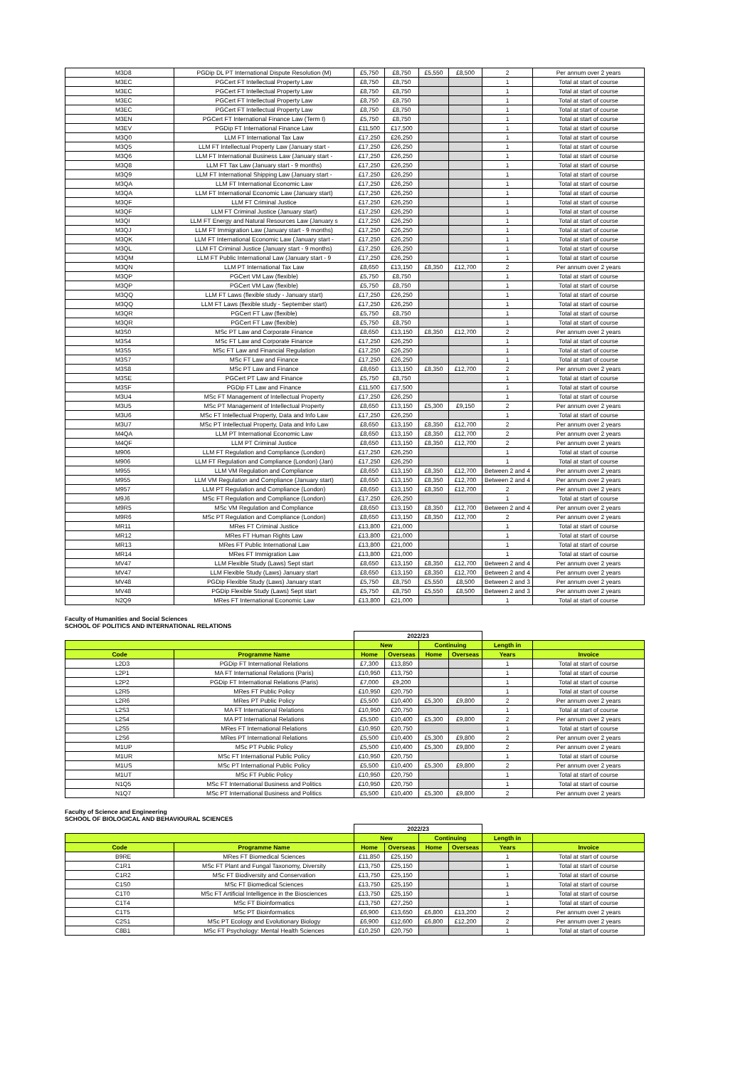| M3D8 | PGDip DL PT International Dispute Resolution (M) | £5,750 | £8,750 | £5,550 | £8,500 | 2 | Per annum over 2 years |
| M3EC | PGCert FT Intellectual Property Law | £8,750 | £8,750 | | | 1 | Total at start of course |
| M3EC | PGCert FT Intellectual Property Law | £8,750 | £8,750 | | | 1 | Total at start of course |
| M3EC | PGCert FT Intellectual Property Law | £8,750 | £8,750 | | | 1 | Total at start of course |
| M3EC | PGCert FT Intellectual Property Law | £8,750 | £8,750 | | | 1 | Total at start of course |
| M3EN | PGCert FT International Finance Law (Term I) | £5,750 | £8,750 | | | 1 | Total at start of course |
| M3EV | PGDip FT International Finance Law | £11,500 | £17,500 | | | 1 | Total at start of course |
| M3Q0 | LLM FT International Tax Law | £17,250 | £26,250 | | | 1 | Total at start of course |
| M3Q5 | LLM FT Intellectual Property Law (January start - | £17,250 | £26,250 | | | 1 | Total at start of course |
| M3Q6 | LLM FT International Business Law (January start - | £17,250 | £26,250 | | | 1 | Total at start of course |
| M3Q8 | LLM FT Tax Law (January start - 9 months) | £17,250 | £26,250 | | | 1 | Total at start of course |
| M3Q9 | LLM FT International Shipping Law (January start - | £17,250 | £26,250 | | | 1 | Total at start of course |
| M3QA | LLM FT International Economic Law | £17,250 | £26,250 | | | 1 | Total at start of course |
| M3QA | LLM FT International Economic Law (January start) | £17,250 | £26,250 | | | 1 | Total at start of course |
| M3QF | LLM FT Criminal Justice | £17,250 | £26,250 | | | 1 | Total at start of course |
| M3QF | LLM FT Criminal Justice (January start) | £17,250 | £26,250 | | | 1 | Total at start of course |
| M3QI | LLM FT Energy and Natural Resources Law (January s | £17,250 | £26,250 | | | 1 | Total at start of course |
| M3QJ | LLM FT Immigration Law (January start - 9 months) | £17,250 | £26,250 | | | 1 | Total at start of course |
| M3QK | LLM FT International Economic Law (January start - | £17,250 | £26,250 | | | 1 | Total at start of course |
| M3QL | LLM FT Criminal Justice (January start - 9 months) | £17,250 | £26,250 | | | 1 | Total at start of course |
| M3QM | LLM FT Public International Law (January start - 9 | £17,250 | £26,250 | | | 1 | Total at start of course |
| M3QN | LLM PT International Tax Law | £8,650 | £13,150 | £8,350 | £12,700 | 2 | Per annum over 2 years |
| M3QP | PGCert VM Law (flexible) | £5,750 | £8,750 | | | 1 | Total at start of course |
| M3QP | PGCert VM Law (flexible) | £5,750 | £8,750 | | | 1 | Total at start of course |
| M3QQ | LLM FT Laws (flexible study - January start) | £17,250 | £26,250 | | | 1 | Total at start of course |
| M3QQ | LLM FT Laws (flexible study - September start) | £17,250 | £26,250 | | | 1 | Total at start of course |
| M3QR | PGCert FT Law (flexible) | £5,750 | £8,750 | | | 1 | Total at start of course |
| M3QR | PGCert FT Law (flexible) | £5,750 | £8,750 | | | 1 | Total at start of course |
| M3S0 | MSc PT Law and Corporate Finance | £8,650 | £13,150 | £8,350 | £12,700 | 2 | Per annum over 2 years |
| M3S4 | MSc FT Law and Corporate Finance | £17,250 | £26,250 | | | 1 | Total at start of course |
| M3S5 | MSc FT Law and Financial Regulation | £17,250 | £26,250 | | | 1 | Total at start of course |
| M3S7 | MSc FT Law and Finance | £17,250 | £26,250 | | | 1 | Total at start of course |
| M3S8 | MSc PT Law and Finance | £8,650 | £13,150 | £8,350 | £12,700 | 2 | Per annum over 2 years |
| M3SE | PGCert PT Law and Finance | £5,750 | £8,750 | | | 1 | Total at start of course |
| M3SF | PGDip FT Law and Finance | £11,500 | £17,500 | | | 1 | Total at start of course |
| M3U4 | MSc FT Management of Intellectual Property | £17,250 | £26,250 | | | 1 | Total at start of course |
| M3U5 | MSc PT Management of Intellectual Property | £8,650 | £13,150 | £5,300 | £9,150 | 2 | Per annum over 2 years |
| M3U6 | MSc FT Intellectual Property, Data and Info Law | £17,250 | £26,250 | | | 1 | Total at start of course |
| M3U7 | MSc PT Intellectual Property, Data and Info Law | £8,650 | £13,150 | £8,350 | £12,700 | 2 | Per annum over 2 years |
| M4QA | LLM PT International Economic Law | £8,650 | £13,150 | £8,350 | £12,700 | 2 | Per annum over 2 years |
| M4QF | LLM PT Criminal Justice | £8,650 | £13,150 | £8,350 | £12,700 | 2 | Per annum over 2 years |
| M906 | LLM FT Regulation and Compliance (London) | £17,250 | £26,250 | | | 1 | Total at start of course |
| M906 | LLM FT Regulation and Compliance (London) (Jan) | £17,250 | £26,250 | | | 1 | Total at start of course |
| M955 | LLM VM Regulation and Compliance | £8,650 | £13,150 | £8,350 | £12,700 | Between 2 and 4 | Per annum over 2 years |
| M955 | LLM VM Regulation and Compliance (January start) | £8,650 | £13,150 | £8,350 | £12,700 | Between 2 and 4 | Per annum over 2 years |
| M957 | LLM PT Regulation and Compliance (London) | £8,650 | £13,150 | £8,350 | £12,700 | 2 | Per annum over 2 years |
| M9J6 | MSc FT Regulation and Compliance (London) | £17,250 | £26,250 | | | 1 | Total at start of course |
| M9R5 | MSc VM Regulation and Compliance | £8,650 | £13,150 | £8,350 | £12,700 | Between 2 and 4 | Per annum over 2 years |
| M9R6 | MSc PT Regulation and Compliance (London) | £8,650 | £13,150 | £8,350 | £12,700 | 2 | Per annum over 2 years |
| MR11 | MRes FT Criminal Justice | £13,800 | £21,000 | | | 1 | Total at start of course |
| MR12 | MRes FT Human Rights Law | £13,800 | £21,000 | | | 1 | Total at start of course |
| MR13 | MRes FT Public International Law | £13,800 | £21,000 | | | 1 | Total at start of course |
| MR14 | MRes FT Immigration Law | £13,800 | £21,000 | | | 1 | Total at start of course |
| MV47 | LLM Flexible Study (Laws) Sept start | £8,650 | £13,150 | £8,350 | £12,700 | Between 2 and 4 | Per annum over 2 years |
| MV47 | LLM Flexible Study (Laws) January start | £8,650 | £13,150 | £8,350 | £12,700 | Between 2 and 4 | Per annum over 2 years |
| MV48 | PGDip Flexible Study (Laws) January start | £5,750 | £8,750 | £5,550 | £8,500 | Between 2 and 3 | Per annum over 2 years |
| MV48 | PGDip Flexible Study (Laws) Sept start | £5,750 | £8,750 | £5,550 | £8,500 | Between 2 and 3 | Per annum over 2 years |
| N2Q9 | MRes FT International Economic Law | £13,800 | £21,000 | | | 1 | Total at start of course |
Faculty of Humanities and Social Sciences
SCHOOL OF POLITICS AND INTERNATIONAL RELATIONS
| | | 2022/23 | | | | | |
| --- | --- | --- | --- | --- | --- | --- | --- |
| | | New | | Continuing | | Length in | |
| Code | Programme Name | Home | Overseas | Home | Overseas | Years | Invoice |
| L2D3 | PGDip FT International Relations | £7,300 | £13,850 | | | 1 | Total at start of course |
| L2P1 | MA FT International Relations (Paris) | £10,950 | £13,750 | | | 1 | Total at start of course |
| L2P2 | PGDip FT International Relations (Paris) | £7,000 | £9,200 | | | 1 | Total at start of course |
| L2R5 | MRes FT Public Policy | £10,950 | £20,750 | | | 1 | Total at start of course |
| L2R6 | MRes PT Public Policy | £5,500 | £10,400 | £5,300 | £9,800 | 2 | Per annum over 2 years |
| L2S3 | MA FT International Relations | £10,950 | £20,750 | | | 1 | Total at start of course |
| L2S4 | MA PT International Relations | £5,500 | £10,400 | £5,300 | £9,800 | 2 | Per annum over 2 years |
| L2S5 | MRes FT International Relations | £10,950 | £20,750 | | | 1 | Total at start of course |
| L2S6 | MRes PT International Relations | £5,500 | £10,400 | £5,300 | £9,800 | 2 | Per annum over 2 years |
| M1UP | MSc PT Public Policy | £5,500 | £10,400 | £5,300 | £9,800 | 2 | Per annum over 2 years |
| M1UR | MSc FT International Public Policy | £10,950 | £20,750 | | | 1 | Total at start of course |
| M1US | MSc PT International Public Policy | £5,500 | £10,400 | £5,300 | £9,800 | 2 | Per annum over 2 years |
| M1UT | MSc FT Public Policy | £10,950 | £20,750 | | | 1 | Total at start of course |
| N1Q5 | MSc FT International Business and Politics | £10,950 | £20,750 | | | 1 | Total at start of course |
| N1Q7 | MSc PT International Business and Politics | £5,500 | £10,400 | £5,300 | £9,800 | 2 | Per annum over 2 years |
Faculty of Science and Engineering
SCHOOL OF BIOLOGICAL AND BEHAVIOURAL SCIENCES
| | | 2022/23 | | | | | |
| --- | --- | --- | --- | --- | --- | --- | --- |
| | | New | | Continuing | | Length in | |
| Code | Programme Name | Home | Overseas | Home | Overseas | Years | Invoice |
| B9RE | MRes FT Biomedical Sciences | £11,850 | £25,150 | | | 1 | Total at start of course |
| C1R1 | MSc FT Plant and Fungal Taxonomy, Diversity | £13,750 | £25,150 | | | 1 | Total at start of course |
| C1R2 | MSc FT Biodiversity and Conservation | £13,750 | £25,150 | | | 1 | Total at start of course |
| C1S0 | MSc FT Biomedical Sciences | £13,750 | £25,150 | | | 1 | Total at start of course |
| C1T0 | MSc FT Artificial Intelligence in the Biosciences | £13,750 | £25,150 | | | 1 | Total at start of course |
| C1T4 | MSc FT Bioinformatics | £13,750 | £27,250 | | | 1 | Total at start of course |
| C1T5 | MSc PT Bioinformatics | £6,900 | £13,650 | £6,800 | £13,200 | 2 | Per annum over 2 years |
| C2S1 | MSc PT Ecology and Evolutionary Biology | £6,900 | £12,600 | £6,800 | £12,200 | 2 | Per annum over 2 years |
| C8B1 | MSc FT Psychology: Mental Health Sciences | £10,250 | £20,750 | | | 1 | Total at start of course |